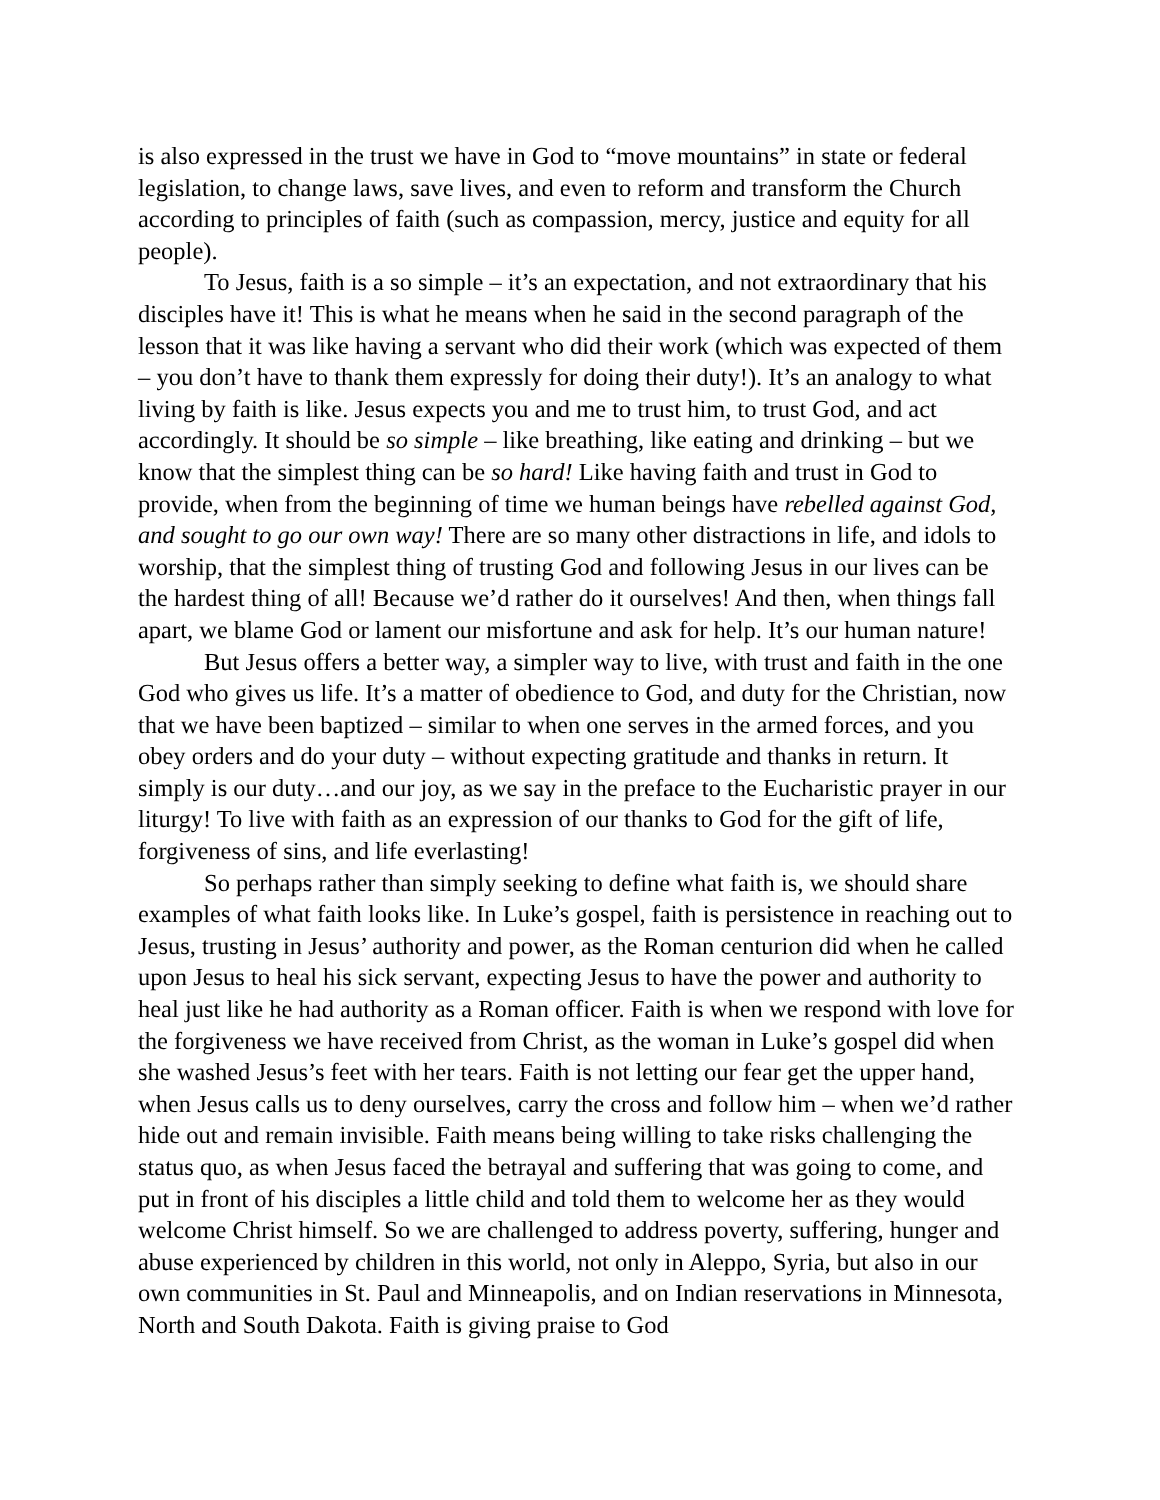is also expressed in the trust we have in God to “move mountains” in state or federal legislation, to change laws, save lives, and even to reform and transform the Church according to principles of faith (such as compassion, mercy, justice and equity for all people).
To Jesus, faith is a so simple – it’s an expectation, and not extraordinary that his disciples have it! This is what he means when he said in the second paragraph of the lesson that it was like having a servant who did their work (which was expected of them – you don’t have to thank them expressly for doing their duty!). It’s an analogy to what living by faith is like. Jesus expects you and me to trust him, to trust God, and act accordingly. It should be so simple – like breathing, like eating and drinking – but we know that the simplest thing can be so hard! Like having faith and trust in God to provide, when from the beginning of time we human beings have rebelled against God, and sought to go our own way! There are so many other distractions in life, and idols to worship, that the simplest thing of trusting God and following Jesus in our lives can be the hardest thing of all! Because we’d rather do it ourselves! And then, when things fall apart, we blame God or lament our misfortune and ask for help. It’s our human nature!
But Jesus offers a better way, a simpler way to live, with trust and faith in the one God who gives us life. It’s a matter of obedience to God, and duty for the Christian, now that we have been baptized – similar to when one serves in the armed forces, and you obey orders and do your duty – without expecting gratitude and thanks in return. It simply is our duty…and our joy, as we say in the preface to the Eucharistic prayer in our liturgy! To live with faith as an expression of our thanks to God for the gift of life, forgiveness of sins, and life everlasting!
So perhaps rather than simply seeking to define what faith is, we should share examples of what faith looks like. In Luke’s gospel, faith is persistence in reaching out to Jesus, trusting in Jesus’ authority and power, as the Roman centurion did when he called upon Jesus to heal his sick servant, expecting Jesus to have the power and authority to heal just like he had authority as a Roman officer. Faith is when we respond with love for the forgiveness we have received from Christ, as the woman in Luke’s gospel did when she washed Jesus’s feet with her tears. Faith is not letting our fear get the upper hand, when Jesus calls us to deny ourselves, carry the cross and follow him – when we’d rather hide out and remain invisible. Faith means being willing to take risks challenging the status quo, as when Jesus faced the betrayal and suffering that was going to come, and put in front of his disciples a little child and told them to welcome her as they would welcome Christ himself. So we are challenged to address poverty, suffering, hunger and abuse experienced by children in this world, not only in Aleppo, Syria, but also in our own communities in St. Paul and Minneapolis, and on Indian reservations in Minnesota, North and South Dakota. Faith is giving praise to God